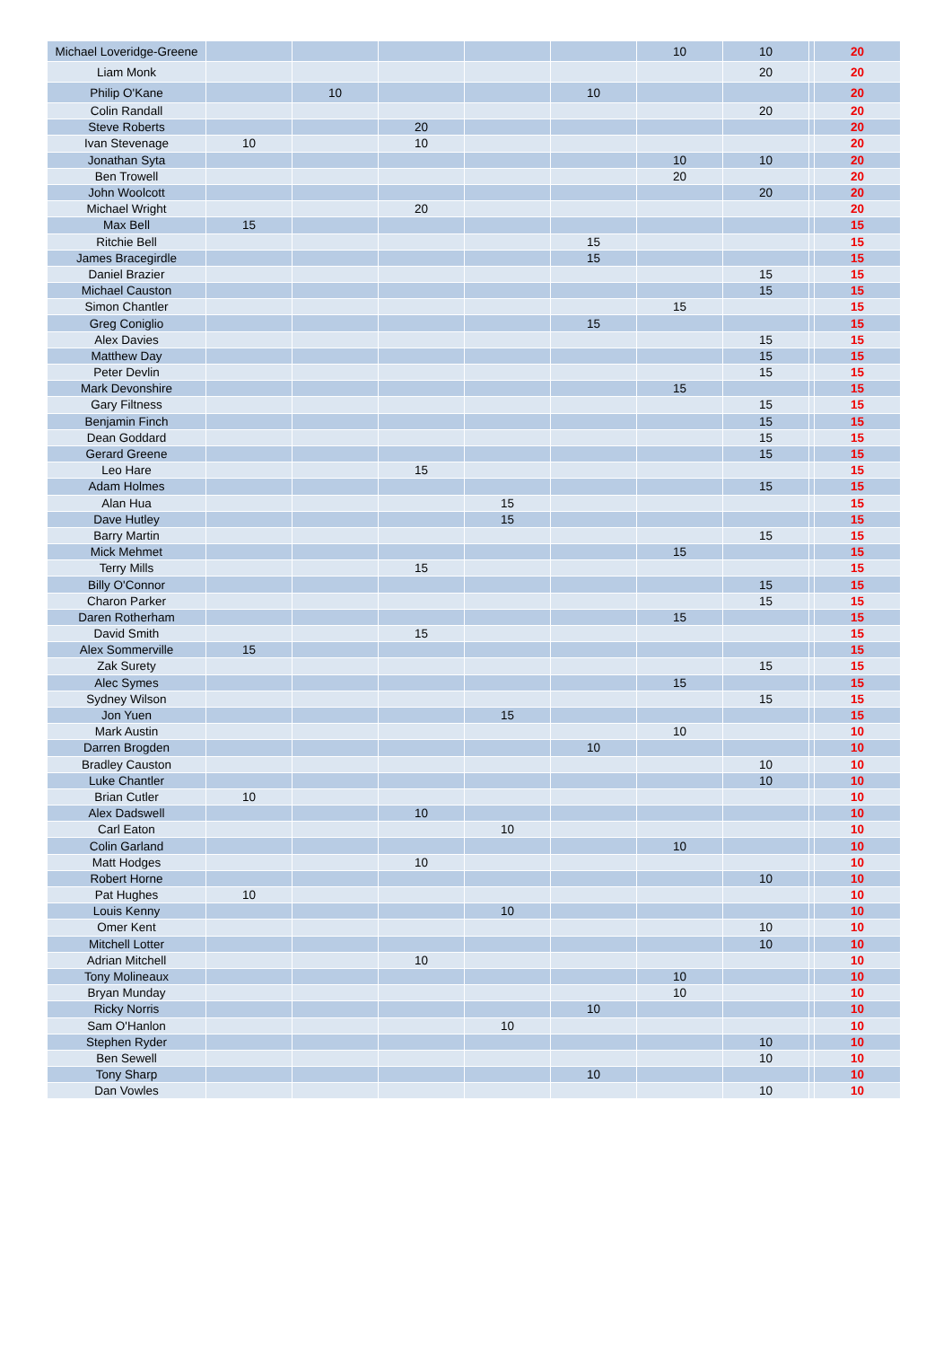| Michael Loveridge-Greene | | | | | | 10 | 10 | | 20 |
| Liam Monk | | | | | | | 20 | | 20 |
| Philip O'Kane | | 10 | | | 10 | | | | 20 |
| Colin Randall | | | | | | | 20 | | 20 |
| Steve Roberts | | | 20 | | | | | | 20 |
| Ivan Stevenage | 10 | | 10 | | | | | | 20 |
| Jonathan Syta | | | | | | 10 | 10 | | 20 |
| Ben Trowell | | | | | | 20 | | | 20 |
| John Woolcott | | | | | | | 20 | | 20 |
| Michael Wright | | | 20 | | | | | | 20 |
| Max Bell | 15 | | | | | | | | 15 |
| Ritchie Bell | | | | | 15 | | | | 15 |
| James Bracegirdle | | | | | 15 | | | | 15 |
| Daniel Brazier | | | | | | | 15 | | 15 |
| Michael Causton | | | | | | | 15 | | 15 |
| Simon Chantler | | | | | | 15 | | | 15 |
| Greg Coniglio | | | | | 15 | | | | 15 |
| Alex Davies | | | | | | | 15 | | 15 |
| Matthew Day | | | | | | | 15 | | 15 |
| Peter Devlin | | | | | | | 15 | | 15 |
| Mark Devonshire | | | | | | 15 | | | 15 |
| Gary Filtness | | | | | | | 15 | | 15 |
| Benjamin Finch | | | | | | | 15 | | 15 |
| Dean Goddard | | | | | | | 15 | | 15 |
| Gerard Greene | | | | | | | 15 | | 15 |
| Leo Hare | | | 15 | | | | | | 15 |
| Adam Holmes | | | | | | | 15 | | 15 |
| Alan Hua | | | | 15 | | | | | 15 |
| Dave Hutley | | | | 15 | | | | | 15 |
| Barry Martin | | | | | | | 15 | | 15 |
| Mick Mehmet | | | | | | 15 | | | 15 |
| Terry Mills | | | 15 | | | | | | 15 |
| Billy O'Connor | | | | | | | 15 | | 15 |
| Charon Parker | | | | | | | 15 | | 15 |
| Daren Rotherham | | | | | | 15 | | | 15 |
| David Smith | | | 15 | | | | | | 15 |
| Alex Sommerville | 15 | | | | | | | | 15 |
| Zak Surety | | | | | | | 15 | | 15 |
| Alec Symes | | | | | | 15 | | | 15 |
| Sydney Wilson | | | | | | | 15 | | 15 |
| Jon Yuen | | | | 15 | | | | | 15 |
| Mark Austin | | | | | | 10 | | | 10 |
| Darren Brogden | | | | | 10 | | | | 10 |
| Bradley Causton | | | | | | | 10 | | 10 |
| Luke Chantler | | | | | | | 10 | | 10 |
| Brian Cutler | 10 | | | | | | | | 10 |
| Alex Dadswell | | | 10 | | | | | | 10 |
| Carl Eaton | | | | 10 | | | | | 10 |
| Colin Garland | | | | | | 10 | | | 10 |
| Matt Hodges | | | 10 | | | | | | 10 |
| Robert Horne | | | | | | | 10 | | 10 |
| Pat Hughes | 10 | | | | | | | | 10 |
| Louis Kenny | | | | 10 | | | | | 10 |
| Omer Kent | | | | | | | 10 | | 10 |
| Mitchell Lotter | | | | | | | 10 | | 10 |
| Adrian Mitchell | | | 10 | | | | | | 10 |
| Tony Molineaux | | | | | | 10 | | | 10 |
| Bryan Munday | | | | | | 10 | | | 10 |
| Ricky Norris | | | | | 10 | | | | 10 |
| Sam O'Hanlon | | | | 10 | | | | | 10 |
| Stephen Ryder | | | | | | | 10 | | 10 |
| Ben Sewell | | | | | | | 10 | | 10 |
| Tony Sharp | | | | | 10 | | | | 10 |
| Dan Vowles | | | | | | | 10 | | 10 |